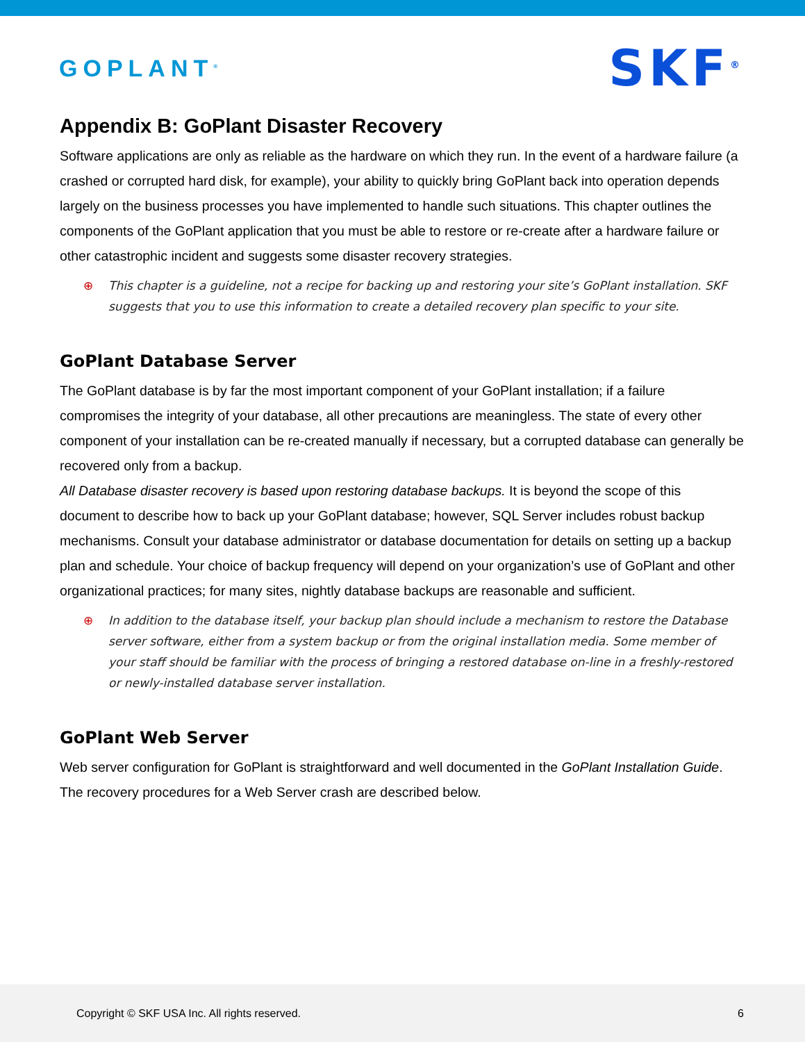GOPLANT<sup>®</sup>
SKF<sup>®</sup>
Appendix B: GoPlant Disaster Recovery
Software applications are only as reliable as the hardware on which they run. In the event of a hardware failure (a crashed or corrupted hard disk, for example), your ability to quickly bring GoPlant back into operation depends largely on the business processes you have implemented to handle such situations. This chapter outlines the components of the GoPlant application that you must be able to restore or re-create after a hardware failure or other catastrophic incident and suggests some disaster recovery strategies.
⊕ This chapter is a guideline, not a recipe for backing up and restoring your site’s GoPlant installation. SKF suggests that you to use this information to create a detailed recovery plan specific to your site.
GoPlant Database Server
The GoPlant database is by far the most important component of your GoPlant installation; if a failure compromises the integrity of your database, all other precautions are meaningless. The state of every other component of your installation can be re-created manually if necessary, but a corrupted database can generally be recovered only from a backup.
All Database disaster recovery is based upon restoring database backups. It is beyond the scope of this document to describe how to back up your GoPlant database; however, SQL Server includes robust backup mechanisms. Consult your database administrator or database documentation for details on setting up a backup plan and schedule. Your choice of backup frequency will depend on your organization’s use of GoPlant and other organizational practices; for many sites, nightly database backups are reasonable and sufficient.
⊕ In addition to the database itself, your backup plan should include a mechanism to restore the Database server software, either from a system backup or from the original installation media. Some member of your staff should be familiar with the process of bringing a restored database on-line in a freshly-restored or newly-installed database server installation.
GoPlant Web Server
Web server configuration for GoPlant is straightforward and well documented in the GoPlant Installation Guide. The recovery procedures for a Web Server crash are described below.
Copyright © SKF USA Inc. All rights reserved. 6